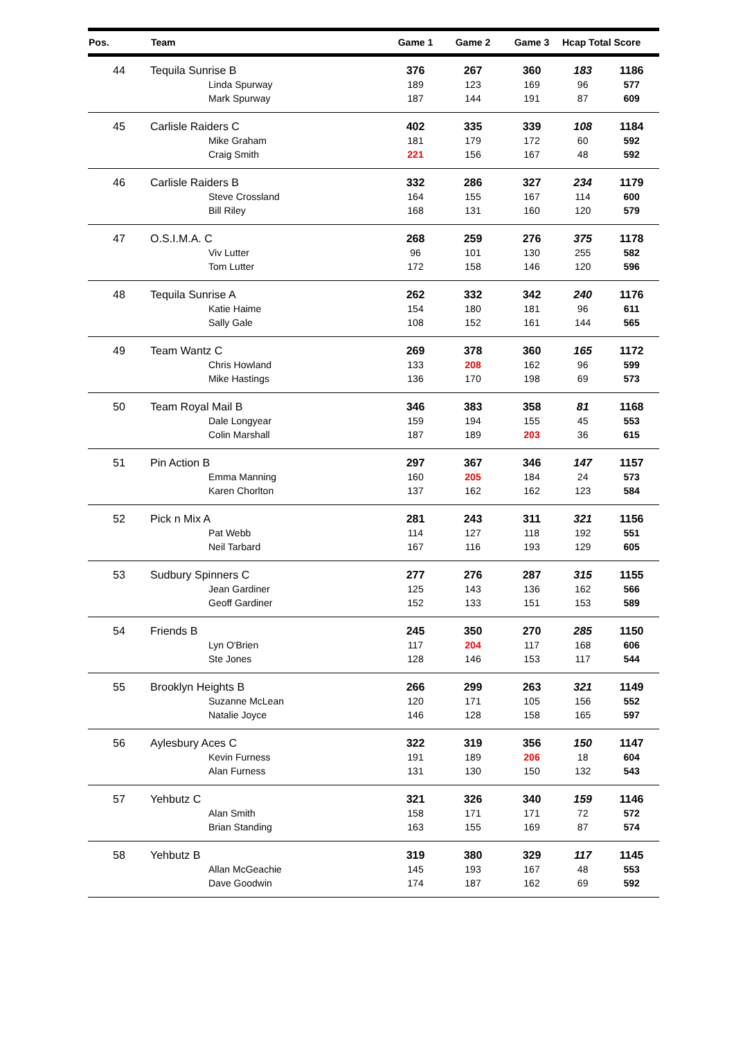| Pos. | Team | Game 1 | Game 2 | Game 3 | Hcap Total Score | |
| --- | --- | --- | --- | --- | --- | --- |
| 44 | Tequila Sunrise B | 376 | 267 | 360 | 183 | 1186 |
| | Linda Spurway | 189 | 123 | 169 | 96 | 577 |
| | Mark Spurway | 187 | 144 | 191 | 87 | 609 |
| 45 | Carlisle Raiders C | 402 | 335 | 339 | 108 | 1184 |
| | Mike Graham | 181 | 179 | 172 | 60 | 592 |
| | Craig Smith | 221 | 156 | 167 | 48 | 592 |
| 46 | Carlisle Raiders B | 332 | 286 | 327 | 234 | 1179 |
| | Steve Crossland | 164 | 155 | 167 | 114 | 600 |
| | Bill Riley | 168 | 131 | 160 | 120 | 579 |
| 47 | O.S.I.M.A. C | 268 | 259 | 276 | 375 | 1178 |
| | Viv Lutter | 96 | 101 | 130 | 255 | 582 |
| | Tom Lutter | 172 | 158 | 146 | 120 | 596 |
| 48 | Tequila Sunrise A | 262 | 332 | 342 | 240 | 1176 |
| | Katie Haime | 154 | 180 | 181 | 96 | 611 |
| | Sally Gale | 108 | 152 | 161 | 144 | 565 |
| 49 | Team Wantz C | 269 | 378 | 360 | 165 | 1172 |
| | Chris Howland | 133 | 208 | 162 | 96 | 599 |
| | Mike Hastings | 136 | 170 | 198 | 69 | 573 |
| 50 | Team Royal Mail B | 346 | 383 | 358 | 81 | 1168 |
| | Dale Longyear | 159 | 194 | 155 | 45 | 553 |
| | Colin Marshall | 187 | 189 | 203 | 36 | 615 |
| 51 | Pin Action B | 297 | 367 | 346 | 147 | 1157 |
| | Emma Manning | 160 | 205 | 184 | 24 | 573 |
| | Karen Chorlton | 137 | 162 | 162 | 123 | 584 |
| 52 | Pick n Mix A | 281 | 243 | 311 | 321 | 1156 |
| | Pat Webb | 114 | 127 | 118 | 192 | 551 |
| | Neil Tarbard | 167 | 116 | 193 | 129 | 605 |
| 53 | Sudbury Spinners C | 277 | 276 | 287 | 315 | 1155 |
| | Jean Gardiner | 125 | 143 | 136 | 162 | 566 |
| | Geoff Gardiner | 152 | 133 | 151 | 153 | 589 |
| 54 | Friends B | 245 | 350 | 270 | 285 | 1150 |
| | Lyn O'Brien | 117 | 204 | 117 | 168 | 606 |
| | Ste Jones | 128 | 146 | 153 | 117 | 544 |
| 55 | Brooklyn Heights B | 266 | 299 | 263 | 321 | 1149 |
| | Suzanne McLean | 120 | 171 | 105 | 156 | 552 |
| | Natalie Joyce | 146 | 128 | 158 | 165 | 597 |
| 56 | Aylesbury Aces C | 322 | 319 | 356 | 150 | 1147 |
| | Kevin Furness | 191 | 189 | 206 | 18 | 604 |
| | Alan Furness | 131 | 130 | 150 | 132 | 543 |
| 57 | Yehbutz C | 321 | 326 | 340 | 159 | 1146 |
| | Alan Smith | 158 | 171 | 171 | 72 | 572 |
| | Brian Standing | 163 | 155 | 169 | 87 | 574 |
| 58 | Yehbutz B | 319 | 380 | 329 | 117 | 1145 |
| | Allan McGeachie | 145 | 193 | 167 | 48 | 553 |
| | Dave Goodwin | 174 | 187 | 162 | 69 | 592 |